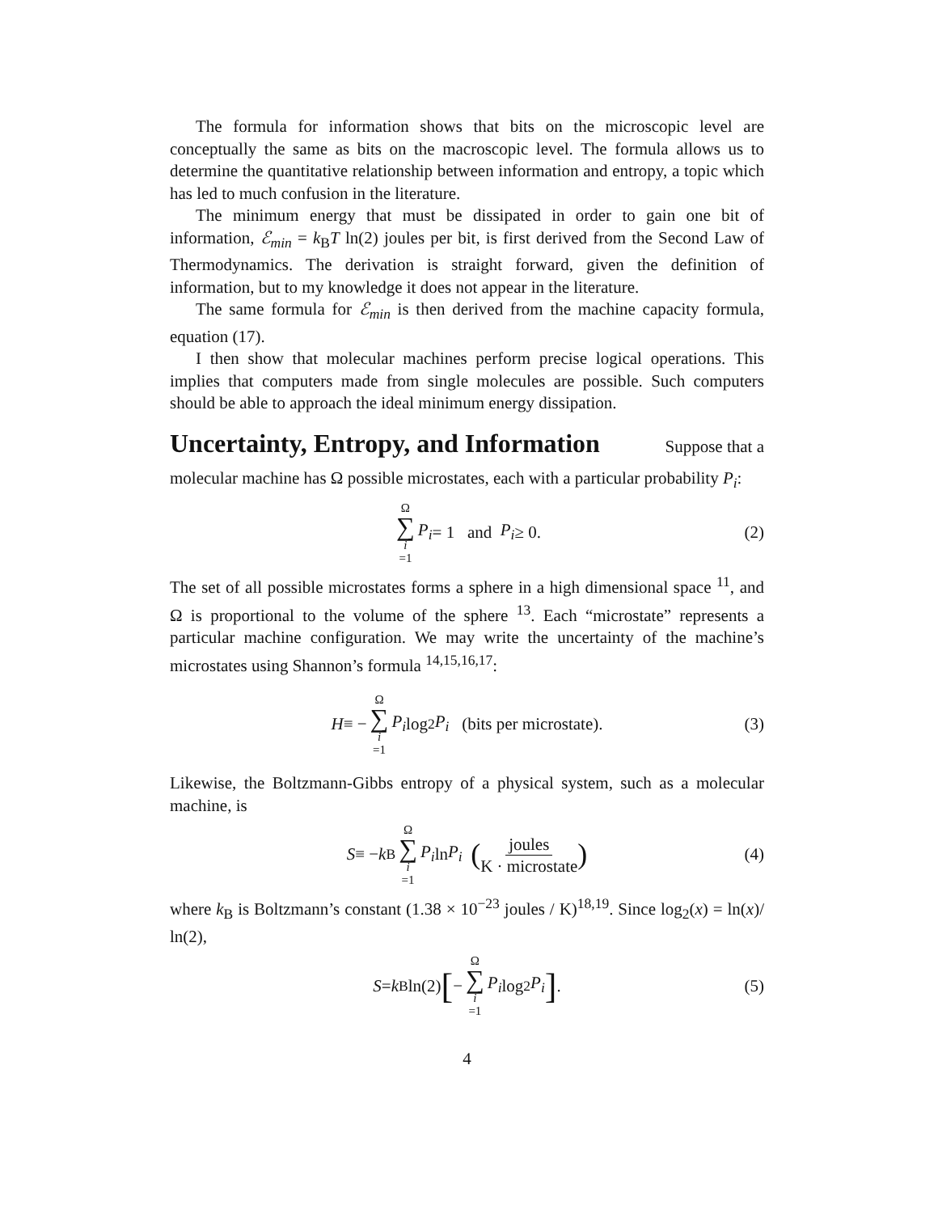The formula for information shows that bits on the microscopic level are conceptually the same as bits on the macroscopic level. The formula allows us to determine the quantitative relationship between information and entropy, a topic which has led to much confusion in the literature.
The minimum energy that must be dissipated in order to gain one bit of information, ℰ<sub>min</sub> = k<sub>B</sub>T ln(2) joules per bit, is first derived from the Second Law of Thermodynamics. The derivation is straight forward, given the definition of information, but to my knowledge it does not appear in the literature.
The same formula for ℰ<sub>min</sub> is then derived from the machine capacity formula, equation (17).
I then show that molecular machines perform precise logical operations. This implies that computers made from single molecules are possible. Such computers should be able to approach the ideal minimum energy dissipation.
Uncertainty, Entropy, and Information Suppose that a
molecular machine has Ω possible microstates, each with a particular probability P<sub>i</sub>:
Ω ∑ i =1 P<sub>i</sub> = 1 and P<sub>i</sub> ≥ 0. (2)
The set of all possible microstates forms a sphere in a high dimensional space <sup>11</sup>, and Ω is proportional to the volume of the sphere <sup>13</sup>. Each “microstate” represents a particular machine configuration. We may write the uncertainty of the machine’s microstates using Shannon’s formula <sup>14,15,16,17</sup>:
H ≡ − Ω ∑ i =1 P<sub>i</sub> log<sub>2</sub> P<sub>i</sub> (bits per microstate). (3)
Likewise, the Boltzmann-Gibbs entropy of a physical system, such as a molecular machine, is
S ≡ − k<sub>B</sub> Ω ∑ i =1 P<sub>i</sub> ln P<sub>i</sub> (joules K · microstate) (4)
where k<sub>B</sub> is Boltzmann’s constant (1.38 × 10<sup>−23</sup> joules / K)<sup>18,19</sup>. Since log<sub>2</sub>(x) = ln(x)/ ln(2),
S = k<sub>B</sub> ln(2) [− Ω ∑ i =1 P<sub>i</sub> log<sub>2</sub> P<sub>i</sub>]. (5)
4